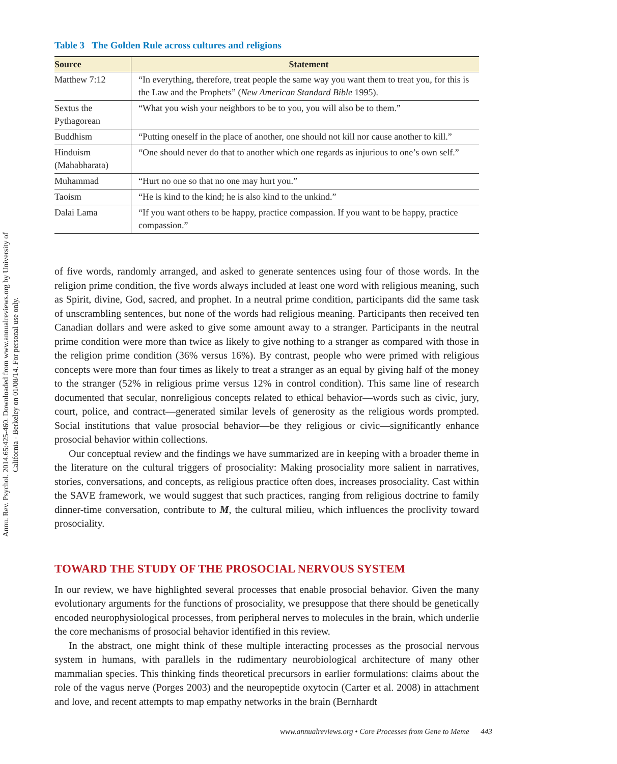Annu. Rev. Psychol. 2014.65:425-460. Downloaded from www.annualreviews.org by University of California - Berkeley on 01/08/14. For personal use only.
Table 3 The Golden Rule across cultures and religions
| Source | Statement |
| --- | --- |
| Matthew 7:12 | “In everything, therefore, treat people the same way you want them to treat you, for this is the Law and the Prophets” ( New American Standard Bible 1995). |
| Sextus the Pythagorean | “What you wish your neighbors to be to you, you will also be to them.” |
| Buddhism | “Putting oneself in the place of another, one should not kill nor cause another to kill.” |
| Hinduism (Mahabharata) | “One should never do that to another which one regards as injurious to one’s own self.” |
| Muhammad | “Hurt no one so that no one may hurt you.” |
| Taoism | “He is kind to the kind; he is also kind to the unkind.” |
| Dalai Lama | “If you want others to be happy, practice compassion. If you want to be happy, practice compassion.” |
of five words, randomly arranged, and asked to generate sentences using four of those words. In the religion prime condition, the five words always included at least one word with religious meaning, such as Spirit, divine, God, sacred, and prophet. In a neutral prime condition, participants did the same task of unscrambling sentences, but none of the words had religious meaning. Participants then received ten Canadian dollars and were asked to give some amount away to a stranger. Participants in the neutral prime condition were more than twice as likely to give nothing to a stranger as compared with those in the religion prime condition (36% versus 16%). By contrast, people who were primed with religious concepts were more than four times as likely to treat a stranger as an equal by giving half of the money to the stranger (52% in religious prime versus 12% in control condition). This same line of research documented that secular, nonreligious concepts related to ethical behavior—words such as civic, jury, court, police, and contract—generated similar levels of generosity as the religious words prompted. Social institutions that value prosocial behavior—be they religious or civic—significantly enhance prosocial behavior within collections.
Our conceptual review and the findings we have summarized are in keeping with a broader theme in the literature on the cultural triggers of prosociality: Making prosociality more salient in narratives, stories, conversations, and concepts, as religious practice often does, increases prosociality. Cast within the SAVE framework, we would suggest that such practices, ranging from religious doctrine to family dinner-time conversation, contribute to M, the cultural milieu, which influences the proclivity toward prosociality.
TOWARD THE STUDY OF THE PROSOCIAL NERVOUS SYSTEM
In our review, we have highlighted several processes that enable prosocial behavior. Given the many evolutionary arguments for the functions of prosociality, we presuppose that there should be genetically encoded neurophysiological processes, from peripheral nerves to molecules in the brain, which underlie the core mechanisms of prosocial behavior identified in this review.
In the abstract, one might think of these multiple interacting processes as the prosocial nervous system in humans, with parallels in the rudimentary neurobiological architecture of many other mammalian species. This thinking finds theoretical precursors in earlier formulations: claims about the role of the vagus nerve (Porges 2003) and the neuropeptide oxytocin (Carter et al. 2008) in attachment and love, and recent attempts to map empathy networks in the brain (Bernhardt
www.annualreviews.org • Core Processes from Gene to Meme 443